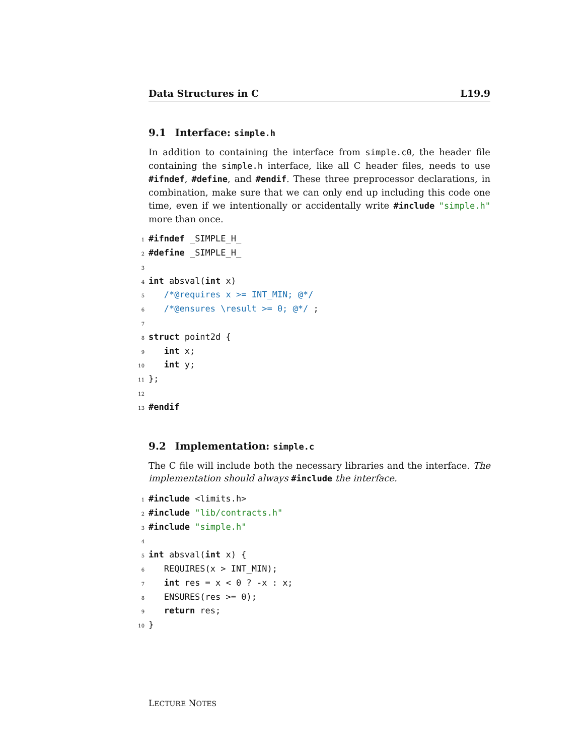Data Structures in C L19.9
9.1 Interface: simple.h
In addition to containing the interface from simple.c0, the header file containing the simple.h interface, like all C header files, needs to use #ifndef, #define, and #endif. These three preprocessor declarations, in combination, make sure that we can only end up including this code one time, even if we intentionally or accidentally write #include "simple.h" more than once.
1#ifndef _SIMPLE_H_
2#define _SIMPLE_H_
3
4 int absval(int x)
5   /*@requires x >= INT_MIN; @*/
6   /*@ensures \result >= 0; @*/ ;
7
8 struct point2d {
9   int x;
10   int y;
11};
12
13#endif
9.2 Implementation: simple.c
The C file will include both the necessary libraries and the interface. The implementation should always #include the interface.
1#include <limits.h>
2#include "lib/contracts.h"
3#include "simple.h"
4
5 int absval(int x) {
6   REQUIRES(x > INT_MIN);
7   int res = x < 0 ? -x : x;
8   ENSURES(res >= 0);
9   return res;
10}
LECTURE NOTES